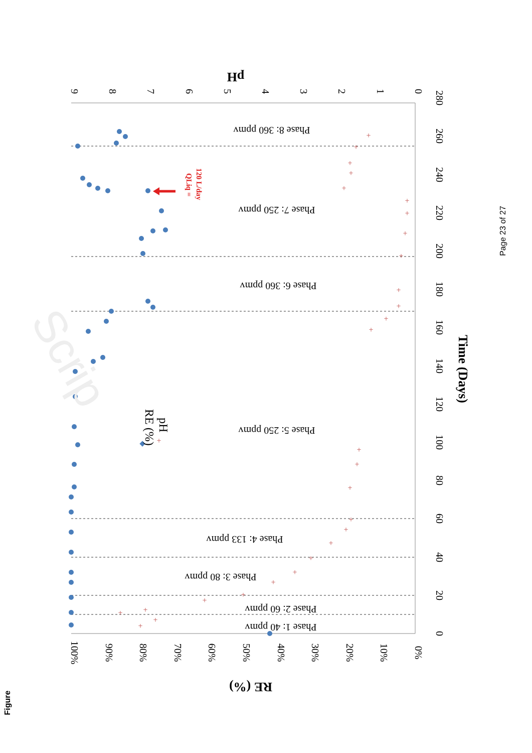100%
90%
80%
70%
60%
50%
40%
30%
20%
10%
0%
RE (%)
9
8
7
6
5
4
3
2
1
0
pH
0
20
40
60
80
100
120
140
160
180
200
220
240
260
280
Time (Days)
Phase 1: 40 ppmv
Phase 2: 60 ppmv
Phase 3: 80 ppmv
Phase 4: 133 ppmv
Phase 5: 250 ppmv
Phase 6: 360 ppmv
Phase 7: 250 ppmv
Phase 8: 360 ppmv
RE (%)
+
pH
QLiq =
120 L/day
+
+
+
+
+
+
+
+
+
+
+
+
+
+
+
+
+
+
+
+
+
+
+
+
+
+
+
+
Scrip
Page 23 of 27
Figure